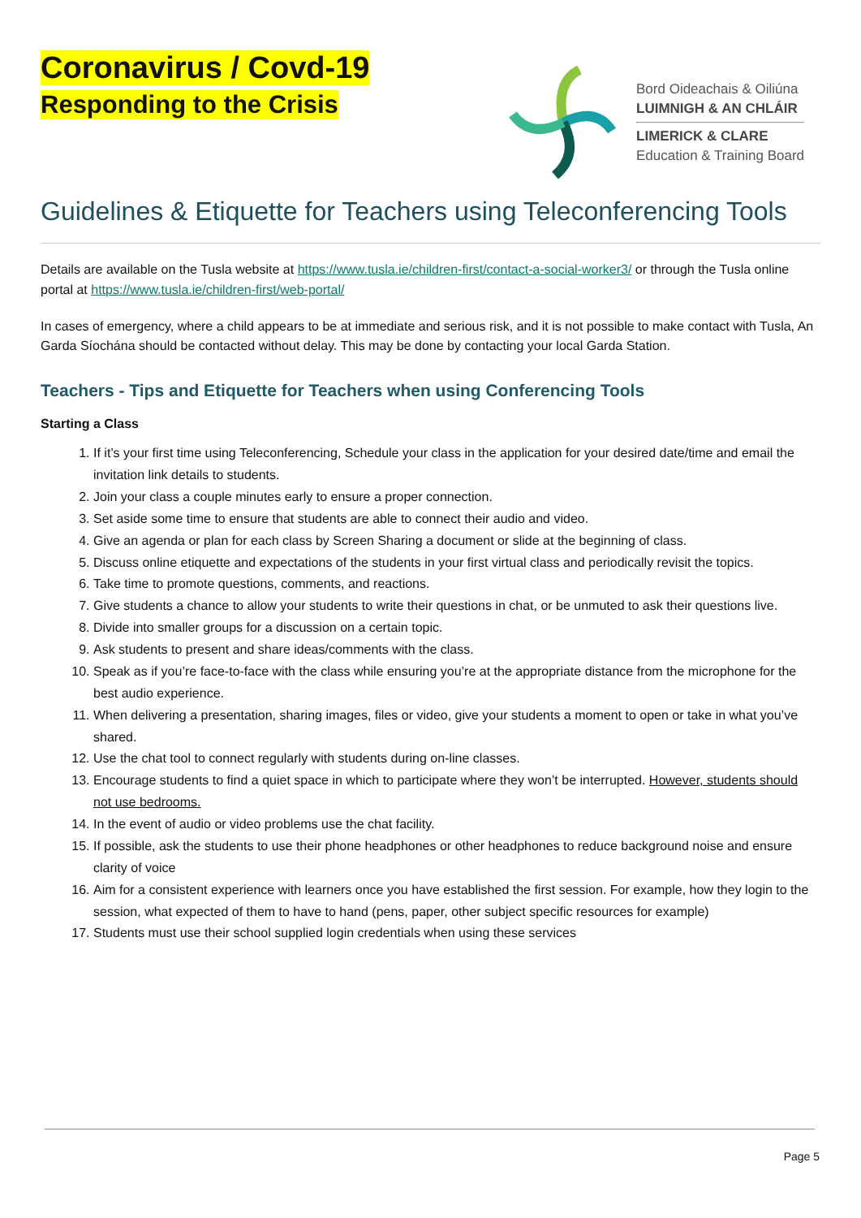Coronavirus / Covd-19
Responding to the Crisis
Bord Oideachais & Oiliúna
LUIMNIGH & AN CHLÁIR
LIMERICK & CLARE
Education & Training Board
Guidelines & Etiquette for Teachers using Teleconferencing Tools
Details are available on the Tusla website at https://www.tusla.ie/children-first/contact-a-social-worker3/ or through the Tusla online portal at https://www.tusla.ie/children-first/web-portal/
In cases of emergency, where a child appears to be at immediate and serious risk, and it is not possible to make contact with Tusla, An Garda Síochána should be contacted without delay. This may be done by contacting your local Garda Station.
Teachers - Tips and Etiquette for Teachers when using Conferencing Tools
Starting a Class
1. If it’s your first time using Teleconferencing, Schedule your class in the application for your desired date/time and email the invitation link details to students.
2. Join your class a couple minutes early to ensure a proper connection.
3. Set aside some time to ensure that students are able to connect their audio and video.
4. Give an agenda or plan for each class by Screen Sharing a document or slide at the beginning of class.
5. Discuss online etiquette and expectations of the students in your first virtual class and periodically revisit the topics.
6. Take time to promote questions, comments, and reactions.
7. Give students a chance to allow your students to write their questions in chat, or be unmuted to ask their questions live.
8. Divide into smaller groups for a discussion on a certain topic.
9. Ask students to present and share ideas/comments with the class.
10. Speak as if you’re face-to-face with the class while ensuring you’re at the appropriate distance from the microphone for the best audio experience.
11. When delivering a presentation, sharing images, files or video, give your students a moment to open or take in what you’ve shared.
12. Use the chat tool to connect regularly with students during on-line classes.
13. Encourage students to find a quiet space in which to participate where they won’t be interrupted. However, students should not use bedrooms.
14. In the event of audio or video problems use the chat facility.
15. If possible, ask the students to use their phone headphones or other headphones to reduce background noise and ensure clarity of voice
16. Aim for a consistent experience with learners once you have established the first session. For example, how they login to the session, what expected of them to have to hand (pens, paper, other subject specific resources for example)
17. Students must use their school supplied login credentials when using these services
Page 5